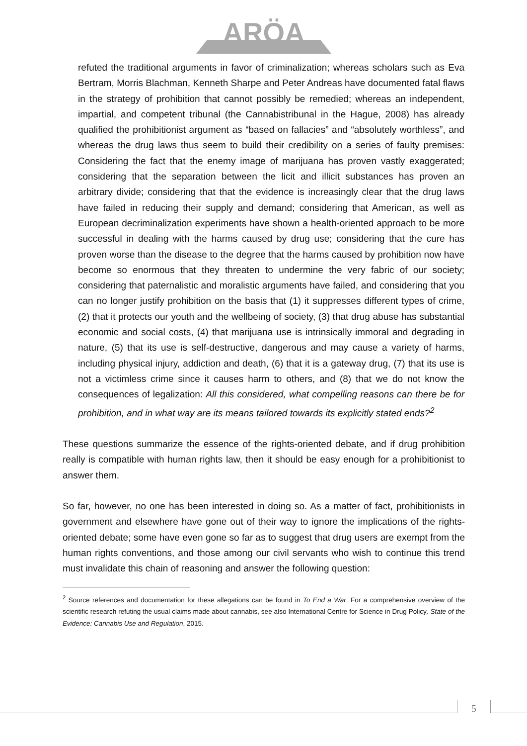ARÖA
refuted the traditional arguments in favor of criminalization; whereas scholars such as Eva Bertram, Morris Blachman, Kenneth Sharpe and Peter Andreas have documented fatal flaws in the strategy of prohibition that cannot possibly be remedied; whereas an independent, impartial, and competent tribunal (the Cannabistribunal in the Hague, 2008) has already qualified the prohibitionist argument as “based on fallacies” and “absolutely worthless”, and whereas the drug laws thus seem to build their credibility on a series of faulty premises: Considering the fact that the enemy image of marijuana has proven vastly exaggerated; considering that the separation between the licit and illicit substances has proven an arbitrary divide; considering that that the evidence is increasingly clear that the drug laws have failed in reducing their supply and demand; considering that American, as well as European decriminalization experiments have shown a health-oriented approach to be more successful in dealing with the harms caused by drug use; considering that the cure has proven worse than the disease to the degree that the harms caused by prohibition now have become so enormous that they threaten to undermine the very fabric of our society; considering that paternalistic and moralistic arguments have failed, and considering that you can no longer justify prohibition on the basis that (1) it suppresses different types of crime, (2) that it protects our youth and the wellbeing of society, (3) that drug abuse has substantial economic and social costs, (4) that marijuana use is intrinsically immoral and degrading in nature, (5) that its use is self-destructive, dangerous and may cause a variety of harms, including physical injury, addiction and death, (6) that it is a gateway drug, (7) that its use is not a victimless crime since it causes harm to others, and (8) that we do not know the consequences of legalization: All this considered, what compelling reasons can there be for prohibition, and in what way are its means tailored towards its explicitly stated ends?<sup>2</sup>
These questions summarize the essence of the rights-oriented debate, and if drug prohibition really is compatible with human rights law, then it should be easy enough for a prohibitionist to answer them.
So far, however, no one has been interested in doing so. As a matter of fact, prohibitionists in government and elsewhere have gone out of their way to ignore the implications of the rights-oriented debate; some have even gone so far as to suggest that drug users are exempt from the human rights conventions, and those among our civil servants who wish to continue this trend must invalidate this chain of reasoning and answer the following question:
<sup>2</sup> Source references and documentation for these allegations can be found in To End a War. For a comprehensive overview of the scientific research refuting the usual claims made about cannabis, see also International Centre for Science in Drug Policy, State of the Evidence: Cannabis Use and Regulation, 2015.
5